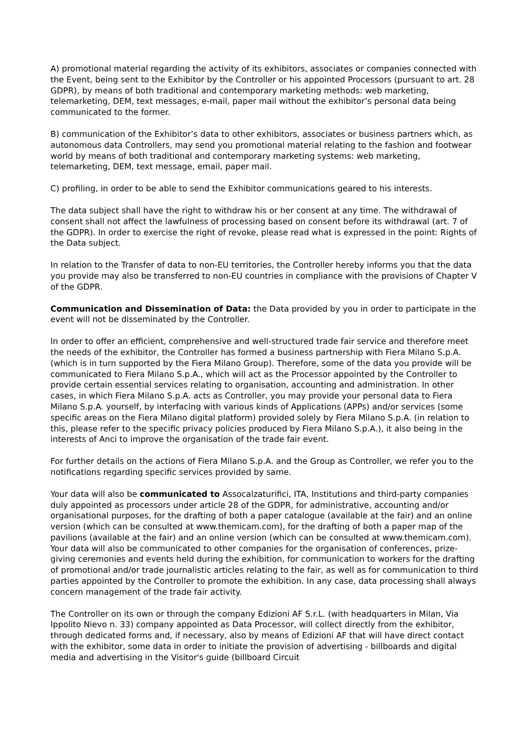A) promotional material regarding the activity of its exhibitors, associates or companies connected with the Event, being sent to the Exhibitor by the Controller or his appointed Processors (pursuant to art. 28 GDPR), by means of both traditional and contemporary marketing methods: web marketing, telemarketing, DEM, text messages, e-mail, paper mail without the exhibitor’s personal data being communicated to the former.
B) communication of the Exhibitor’s data to other exhibitors, associates or business partners which, as autonomous data Controllers, may send you promotional material relating to the fashion and footwear world by means of both traditional and contemporary marketing systems: web marketing, telemarketing, DEM, text message, email, paper mail.
C) profiling, in order to be able to send the Exhibitor communications geared to his interests.
The data subject shall have the right to withdraw his or her consent at any time. The withdrawal of consent shall not affect the lawfulness of processing based on consent before its withdrawal (art. 7 of the GDPR). In order to exercise the right of revoke, please read what is expressed in the point: Rights of the Data subject.
In relation to the Transfer of data to non-EU territories, the Controller hereby informs you that the data you provide may also be transferred to non-EU countries in compliance with the provisions of Chapter V of the GDPR.
Communication and Dissemination of Data: the Data provided by you in order to participate in the event will not be disseminated by the Controller.
In order to offer an efficient, comprehensive and well-structured trade fair service and therefore meet the needs of the exhibitor, the Controller has formed a business partnership with Fiera Milano S.p.A. (which is in turn supported by the Fiera Milano Group). Therefore, some of the data you provide will be communicated to Fiera Milano S.p.A., which will act as the Processor appointed by the Controller to provide certain essential services relating to organisation, accounting and administration. In other cases, in which Fiera Milano S.p.A. acts as Controller, you may provide your personal data to Fiera Milano S.p.A. yourself, by interfacing with various kinds of Applications (APPs) and/or services (some specific areas on the Fiera Milano digital platform) provided solely by Fiera Milano S.p.A. (in relation to this, please refer to the specific privacy policies produced by Fiera Milano S.p.A.), it also being in the interests of Anci to improve the organisation of the trade fair event.
For further details on the actions of Fiera Milano S.p.A. and the Group as Controller, we refer you to the notifications regarding specific services provided by same.
Your data will also be communicated to Assocalzaturifici, ITA, Institutions and third-party companies duly appointed as processors under article 28 of the GDPR, for administrative, accounting and/or organisational purposes, for the drafting of both a paper catalogue (available at the fair) and an online version (which can be consulted at www.themicam.com), for the drafting of both a paper map of the pavilions (available at the fair) and an online version (which can be consulted at www.themicam.com). Your data will also be communicated to other companies for the organisation of conferences, prize-giving ceremonies and events held during the exhibition, for communication to workers for the drafting of promotional and/or trade journalistic articles relating to the fair, as well as for communication to third parties appointed by the Controller to promote the exhibition. In any case, data processing shall always concern management of the trade fair activity.
The Controller on its own or through the company Edizioni AF S.r.L. (with headquarters in Milan, Via Ippolito Nievo n. 33) company appointed as Data Processor, will collect directly from the exhibitor, through dedicated forms and, if necessary, also by means of Edizioni AF that will have direct contact with the exhibitor, some data in order to initiate the provision of advertising - billboards and digital media and advertising in the Visitor's guide (billboard Circuit